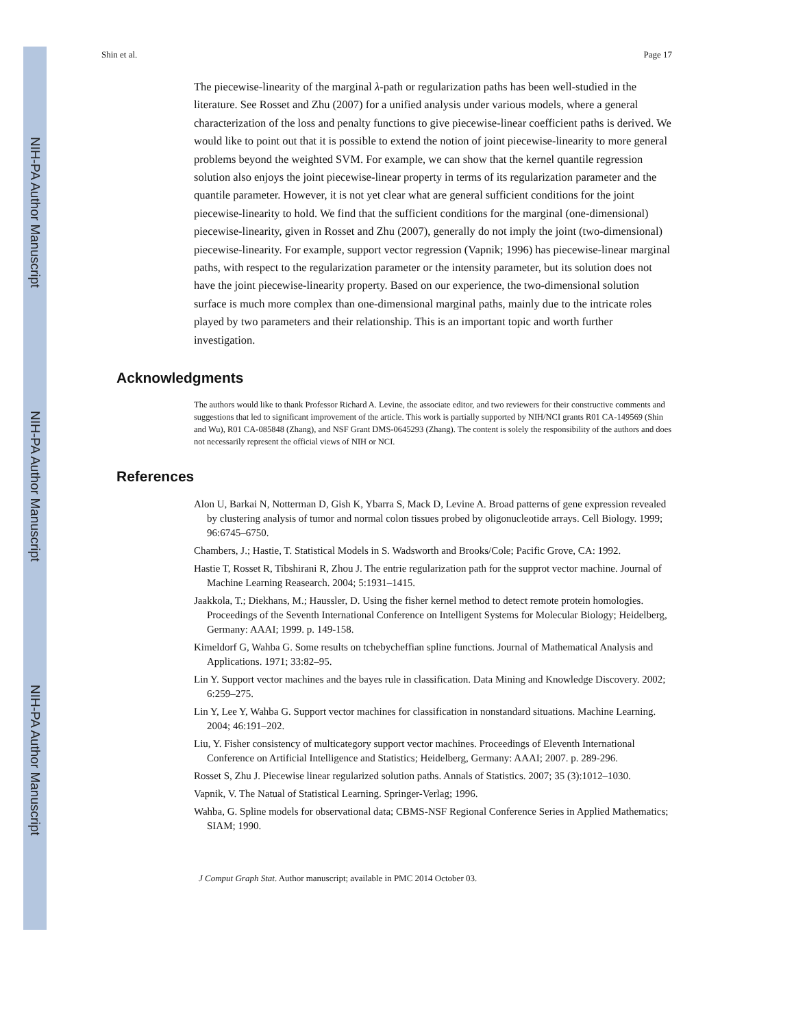NIH-PA Author Manuscript
NIH-PA Author Manuscript
NIH-PA Author Manuscript
Shin et al. Page 17
The piecewise-linearity of the marginal λ-path or regularization paths has been well-studied in the literature. See Rosset and Zhu (2007) for a unified analysis under various models, where a general characterization of the loss and penalty functions to give piecewise-linear coefficient paths is derived. We would like to point out that it is possible to extend the notion of joint piecewise-linearity to more general problems beyond the weighted SVM. For example, we can show that the kernel quantile regression solution also enjoys the joint piecewise-linear property in terms of its regularization parameter and the quantile parameter. However, it is not yet clear what are general sufficient conditions for the joint piecewise-linearity to hold. We find that the sufficient conditions for the marginal (one-dimensional) piecewise-linearity, given in Rosset and Zhu (2007), generally do not imply the joint (two-dimensional) piecewise-linearity. For example, support vector regression (Vapnik; 1996) has piecewise-linear marginal paths, with respect to the regularization parameter or the intensity parameter, but its solution does not have the joint piecewise-linearity property. Based on our experience, the two-dimensional solution surface is much more complex than one-dimensional marginal paths, mainly due to the intricate roles played by two parameters and their relationship. This is an important topic and worth further investigation.
Acknowledgments
The authors would like to thank Professor Richard A. Levine, the associate editor, and two reviewers for their constructive comments and suggestions that led to significant improvement of the article. This work is partially supported by NIH/NCI grants R01 CA-149569 (Shin and Wu), R01 CA-085848 (Zhang), and NSF Grant DMS-0645293 (Zhang). The content is solely the responsibility of the authors and does not necessarily represent the official views of NIH or NCI.
References
Alon U, Barkai N, Notterman D, Gish K, Ybarra S, Mack D, Levine A. Broad patterns of gene expression revealed by clustering analysis of tumor and normal colon tissues probed by oligonucleotide arrays. Cell Biology. 1999; 96:6745–6750.
Chambers, J.; Hastie, T. Statistical Models in S. Wadsworth and Brooks/Cole; Pacific Grove, CA: 1992.
Hastie T, Rosset R, Tibshirani R, Zhou J. The entrie regularization path for the supprot vector machine. Journal of Machine Learning Reasearch. 2004; 5:1931–1415.
Jaakkola, T.; Diekhans, M.; Haussler, D. Using the fisher kernel method to detect remote protein homologies. Proceedings of the Seventh International Conference on Intelligent Systems for Molecular Biology; Heidelberg, Germany: AAAI; 1999. p. 149-158.
Kimeldorf G, Wahba G. Some results on tchebycheffian spline functions. Journal of Mathematical Analysis and Applications. 1971; 33:82–95.
Lin Y. Support vector machines and the bayes rule in classification. Data Mining and Knowledge Discovery. 2002; 6:259–275.
Lin Y, Lee Y, Wahba G. Support vector machines for classification in nonstandard situations. Machine Learning. 2004; 46:191–202.
Liu, Y. Fisher consistency of multicategory support vector machines. Proceedings of Eleventh International Conference on Artificial Intelligence and Statistics; Heidelberg, Germany: AAAI; 2007. p. 289-296.
Rosset S, Zhu J. Piecewise linear regularized solution paths. Annals of Statistics. 2007; 35 (3):1012–1030.
Vapnik, V. The Natual of Statistical Learning. Springer-Verlag; 1996.
Wahba, G. Spline models for observational data; CBMS-NSF Regional Conference Series in Applied Mathematics; SIAM; 1990.
J Comput Graph Stat. Author manuscript; available in PMC 2014 October 03.